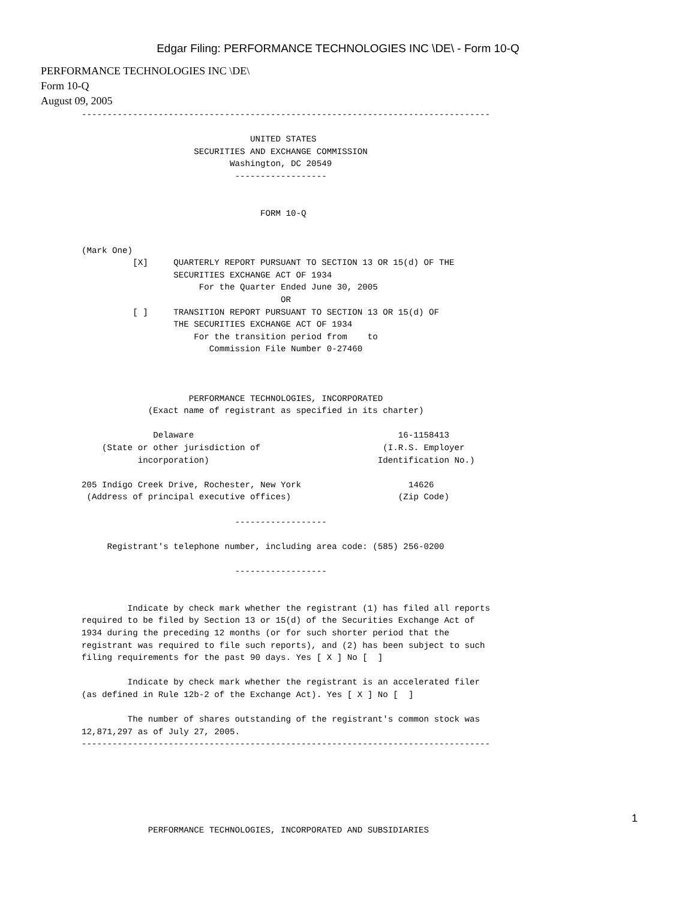Edgar Filing: PERFORMANCE TECHNOLOGIES INC \DE\ - Form 10-Q
PERFORMANCE TECHNOLOGIES INC \DE\
Form 10-Q
August 09, 2005
--------------------------------------------------------------------------------

                                 UNITED STATES
                      SECURITIES AND EXCHANGE COMMISSION
                             Washington, DC 20549
                              ------------------


                                   FORM 10-Q


(Mark One)
          [X]     QUARTERLY REPORT PURSUANT TO SECTION 13 OR 15(d) OF THE
                  SECURITIES EXCHANGE ACT OF 1934
                       For the Quarter Ended June 30, 2005
                                       OR
          [ ]     TRANSITION REPORT PURSUANT TO SECTION 13 OR 15(d) OF
                  THE SECURITIES EXCHANGE ACT OF 1934
                      For the transition period from    to
                         Commission File Number 0-27460



                     PERFORMANCE TECHNOLOGIES, INCORPORATED
             (Exact name of registrant as specified in its charter)

              Delaware                                        16-1158413
    (State or other jurisdiction of                        (I.R.S. Employer
           incorporation)                                 Identification No.)

205 Indigo Creek Drive, Rochester, New York                     14626
 (Address of principal executive offices)                     (Zip Code)

                              ------------------

     Registrant's telephone number, including area code: (585) 256-0200

                              ------------------


         Indicate by check mark whether the registrant (1) has filed all reports
required to be filed by Section 13 or 15(d) of the Securities Exchange Act of
1934 during the preceding 12 months (or for such shorter period that the
registrant was required to file such reports), and (2) has been subject to such
filing requirements for the past 90 days. Yes [ X ] No [  ]

         Indicate by check mark whether the registrant is an accelerated filer
(as defined in Rule 12b-2 of the Exchange Act). Yes [ X ] No [  ]

         The number of shares outstanding of the registrant's common stock was
12,871,297 as of July 27, 2005.
--------------------------------------------------------------------------------






             PERFORMANCE TECHNOLOGIES, INCORPORATED AND SUBSIDIARIES
1